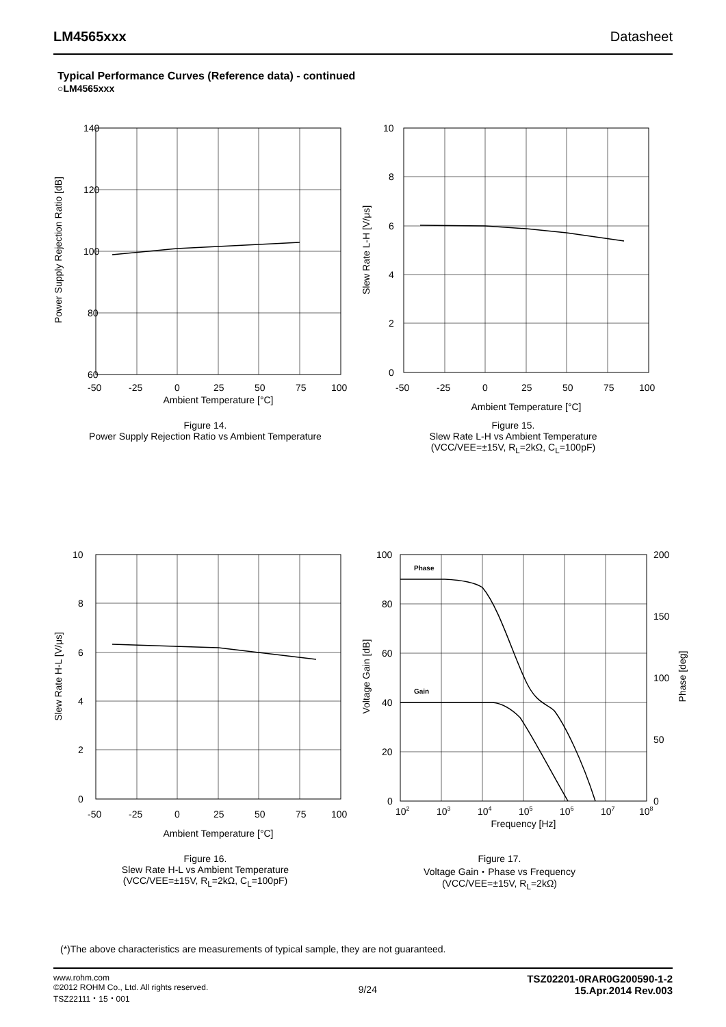LM4565xxx Datasheet
Typical Performance Curves (Reference data) - continued
○LM4565xxx
Power Supply Rejection Ratio [dB]
140
120
100
80
60
-50
-25
0
25
50
75
100
Ambient Temperature [°C]
Figure 14.
Power Supply Rejection Ratio vs Ambient Temperature
Slew Rate L-H [V/μs]
10
8
6
4
2
0
-50
-25
0
25
50
75
100
Ambient Temperature [°C]
Figure 15.
Slew Rate L-H vs Ambient Temperature
(VCC/VEE=±15V, R<sub>L</sub>=2kΩ, C<sub>L</sub>=100pF)
Slew Rate H-L [V/μs]
10
8
6
4
2
0
-50
-25
0
25
50
75
100
Ambient Temperature [°C]
Figure 16.
Slew Rate H-L vs Ambient Temperature
(VCC/VEE=±15V, R<sub>L</sub>=2kΩ, C<sub>L</sub>=100pF)
Voltage Gain [dB]
Phase [deg]
Phase
Gain
100
80
60
40
20
0
200
150
100
50
0
102
103
104
105
106
107
108
Frequency [Hz]
Figure 17.
Voltage Gain・Phase vs Frequency
(VCC/VEE=±15V, R<sub>L</sub>=2kΩ)
(*)The above characteristics are measurements of typical sample, they are not guaranteed.
www.rohm.com
©2012 ROHM Co., Ltd. All rights reserved.
TSZ22111・15・001
9/24
TSZ02201-0RAR0G200590-1-2
15.Apr.2014 Rev.003